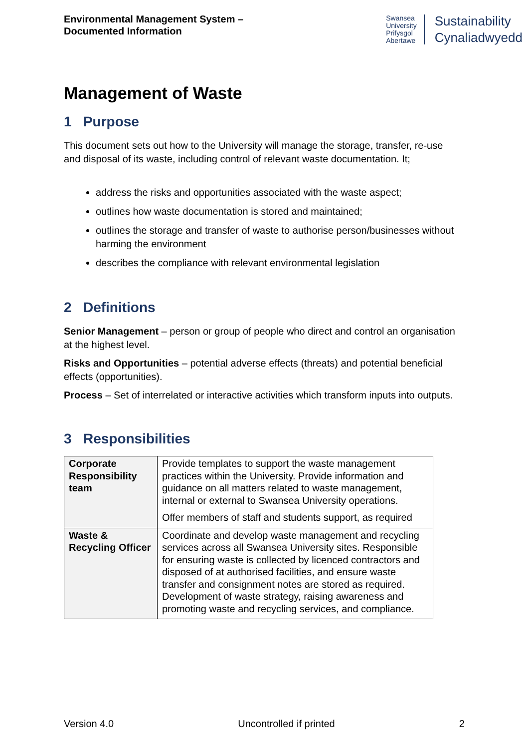Environmental Management System –
Documented Information
Swansea
University
Prifysgol
Abertawe
Sustainability
Cynaliadwyedd
Management of Waste
1 Purpose
This document sets out how to the University will manage the storage, transfer, re-use and disposal of its waste, including control of relevant waste documentation. It;
address the risks and opportunities associated with the waste aspect;
outlines how waste documentation is stored and maintained;
outlines the storage and transfer of waste to authorise person/businesses without harming the environment
describes the compliance with relevant environmental legislation
2 Definitions
Senior Management – person or group of people who direct and control an organisation at the highest level.
Risks and Opportunities – potential adverse effects (threats) and potential beneficial effects (opportunities).
Process – Set of interrelated or interactive activities which transform inputs into outputs.
3 Responsibilities
| Corporate Responsibility team | Provide templates to support the waste management practices within the University. Provide information and guidance on all matters related to waste management, internal or external to Swansea University operations. Offer members of staff and students support, as required |
| Waste & Recycling Officer | Coordinate and develop waste management and recycling services across all Swansea University sites. Responsible for ensuring waste is collected by licenced contractors and disposed of at authorised facilities, and ensure waste transfer and consignment notes are stored as required. Development of waste strategy, raising awareness and promoting waste and recycling services, and compliance. |
Version 4.0 Uncontrolled if printed 2